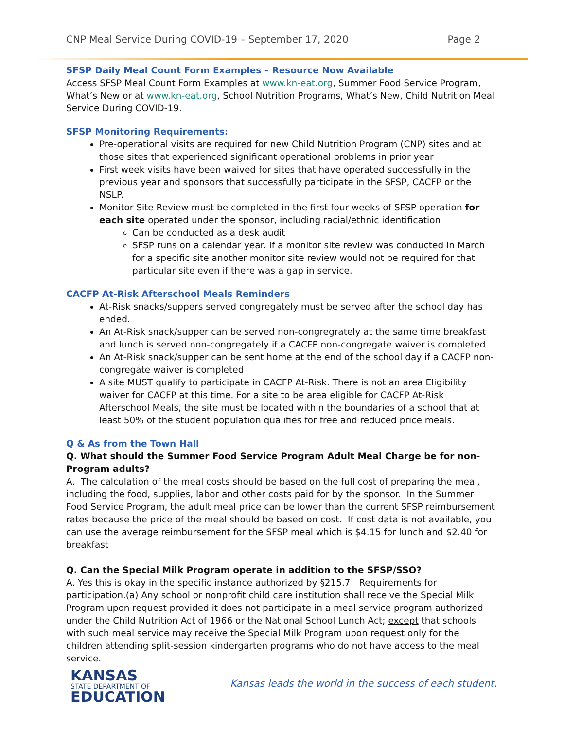CNP Meal Service During COVID-19 – September 17, 2020 Page 2
SFSP Daily Meal Count Form Examples – Resource Now Available
Access SFSP Meal Count Form Examples at www.kn-eat.org, Summer Food Service Program, What’s New or at www.kn-eat.org, School Nutrition Programs, What’s New, Child Nutrition Meal Service During COVID-19.
SFSP Monitoring Requirements:
Pre-operational visits are required for new Child Nutrition Program (CNP) sites and at those sites that experienced significant operational problems in prior year
First week visits have been waived for sites that have operated successfully in the previous year and sponsors that successfully participate in the SFSP, CACFP or the NSLP.
Monitor Site Review must be completed in the first four weeks of SFSP operation for each site operated under the sponsor, including racial/ethnic identification
Can be conducted as a desk audit
SFSP runs on a calendar year. If a monitor site review was conducted in March for a specific site another monitor site review would not be required for that particular site even if there was a gap in service.
CACFP At-Risk Afterschool Meals Reminders
At-Risk snacks/suppers served congregately must be served after the school day has ended.
An At-Risk snack/supper can be served non-congregrately at the same time breakfast and lunch is served non-congregately if a CACFP non-congregate waiver is completed
An At-Risk snack/supper can be sent home at the end of the school day if a CACFP non-congregate waiver is completed
A site MUST qualify to participate in CACFP At-Risk. There is not an area Eligibility waiver for CACFP at this time. For a site to be area eligible for CACFP At-Risk Afterschool Meals, the site must be located within the boundaries of a school that at least 50% of the student population qualifies for free and reduced price meals.
Q & As from the Town Hall
Q. What should the Summer Food Service Program Adult Meal Charge be for non-Program adults?
A. The calculation of the meal costs should be based on the full cost of preparing the meal, including the food, supplies, labor and other costs paid for by the sponsor. In the Summer Food Service Program, the adult meal price can be lower than the current SFSP reimbursement rates because the price of the meal should be based on cost. If cost data is not available, you can use the average reimbursement for the SFSP meal which is $4.15 for lunch and $2.40 for breakfast
Q. Can the Special Milk Program operate in addition to the SFSP/SSO?
A. Yes this is okay in the specific instance authorized by §215.7 Requirements for participation.(a) Any school or nonprofit child care institution shall receive the Special Milk Program upon request provided it does not participate in a meal service program authorized under the Child Nutrition Act of 1966 or the National School Lunch Act; except that schools with such meal service may receive the Special Milk Program upon request only for the children attending split-session kindergarten programs who do not have access to the meal service.
KANSAS
STATE DEPARTMENT OF
EDUCATION
Kansas leads the world in the success of each student.